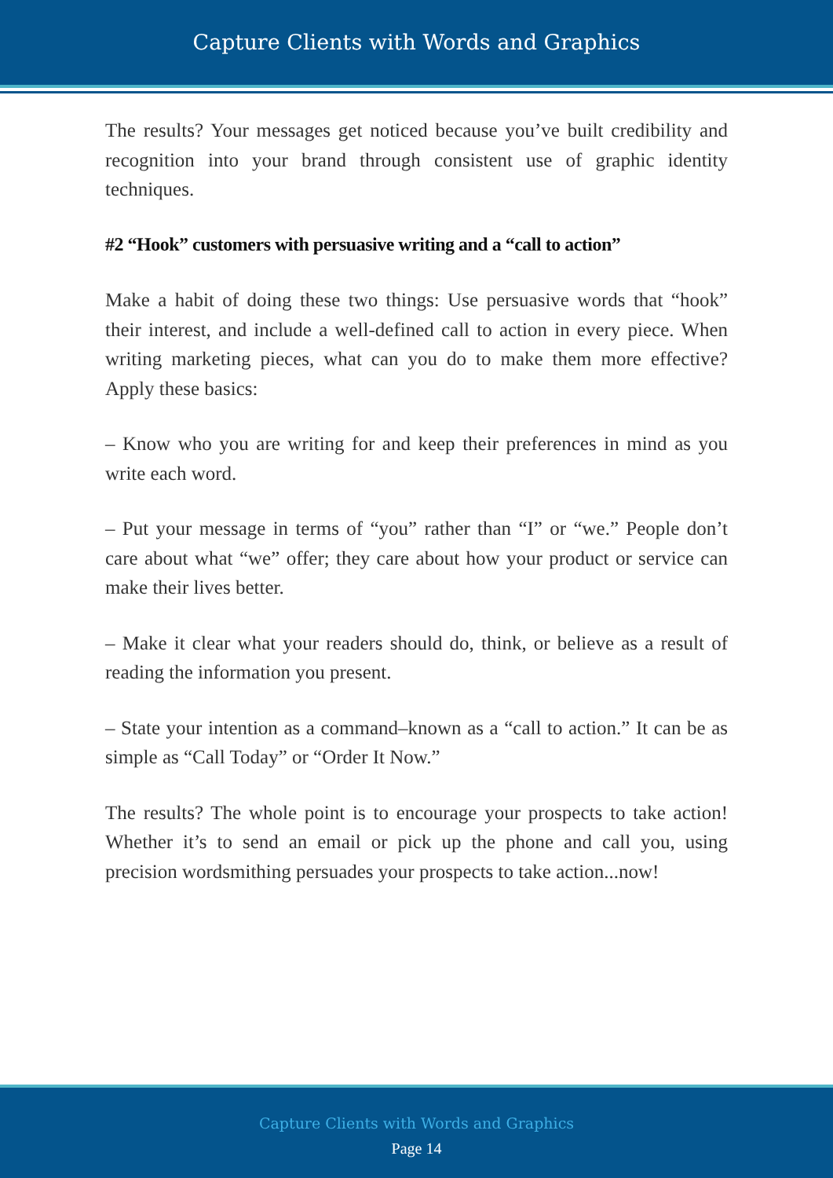Capture Clients with Words and Graphics
The results? Your messages get noticed because you’ve built credibility and recognition into your brand through consistent use of graphic identity techniques.
#2 “Hook” customers with persuasive writing and a “call to action”
Make a habit of doing these two things: Use persuasive words that “hook” their interest, and include a well-defined call to action in every piece. When writing marketing pieces, what can you do to make them more effective? Apply these basics:
– Know who you are writing for and keep their preferences in mind as you write each word.
– Put your message in terms of “you” rather than “I” or “we.” People don’t care about what “we” offer; they care about how your product or service can make their lives better.
– Make it clear what your readers should do, think, or believe as a result of reading the information you present.
– State your intention as a command–known as a “call to action.” It can be as simple as “Call Today” or “Order It Now.”
The results? The whole point is to encourage your prospects to take action! Whether it’s to send an email or pick up the phone and call you, using precision wordsmithing persuades your prospects to take action...now!
Capture Clients with Words and Graphics
Page 14